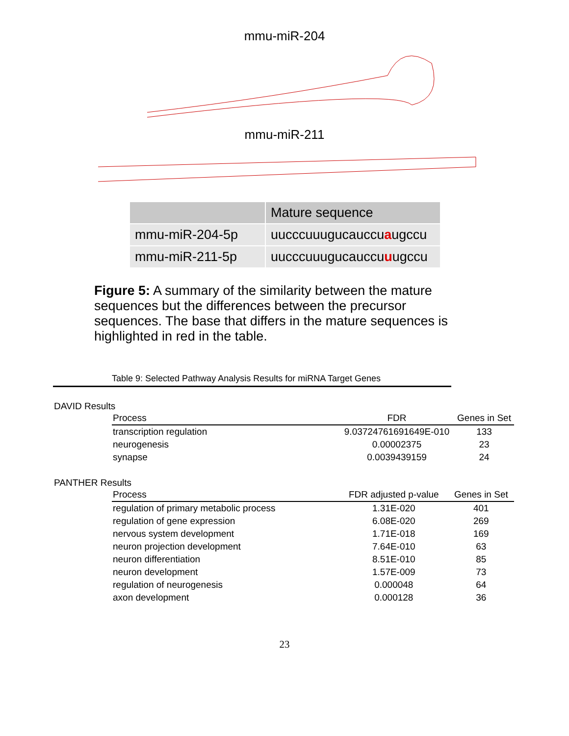mmu-miR-204
mmu-miR-211
| | Mature sequence |
| --- | --- |
| mmu-miR-204-5p | uucccuuugucauccu a ugccu |
| mmu-miR-211-5p | uucccuuugucauccu u ugccu |
Figure 5: A summary of the similarity between the mature sequences but the differences between the precursor sequences. The base that differs in the mature sequences is highlighted in red in the table.
Table 9: Selected Pathway Analysis Results for miRNA Target Genes
DAVID Results
| Process | FDR | Genes in Set |
| --- | --- | --- |
| transcription regulation | 9.03724761691649E-010 | 133 |
| neurogenesis | 0.00002375 | 23 |
| synapse | 0.0039439159 | 24 |
PANTHER Results
| Process | FDR adjusted p-value | Genes in Set |
| --- | --- | --- |
| regulation of primary metabolic process | 1.31E-020 | 401 |
| regulation of gene expression | 6.08E-020 | 269 |
| nervous system development | 1.71E-018 | 169 |
| neuron projection development | 7.64E-010 | 63 |
| neuron differentiation | 8.51E-010 | 85 |
| neuron development | 1.57E-009 | 73 |
| regulation of neurogenesis | 0.000048 | 64 |
| axon development | 0.000128 | 36 |
23